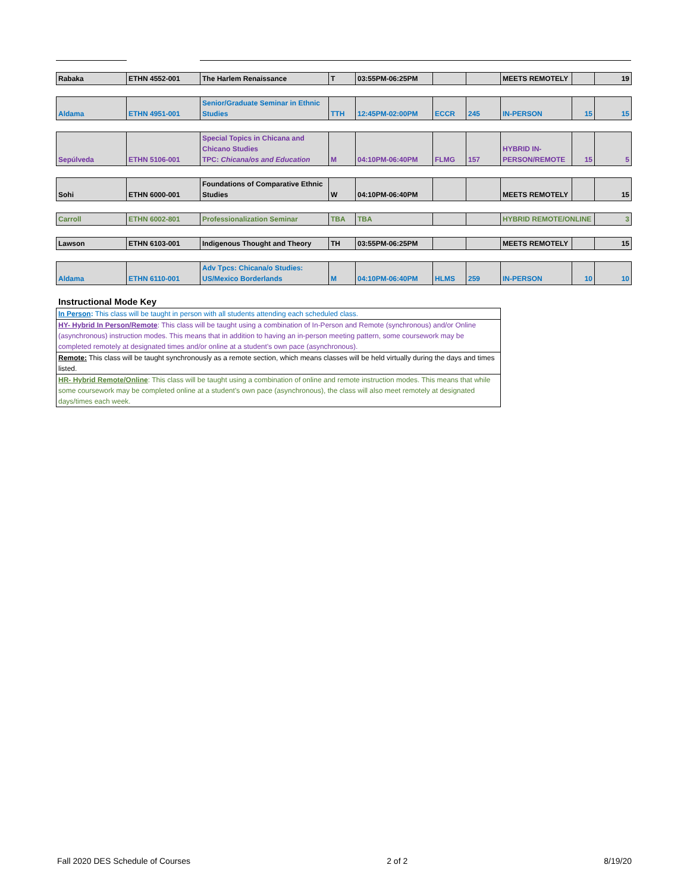| Rabaka | ETHN 4552-001 | The Harlem Renaissance | T | 03:55PM-06:25PM | | | MEETS REMOTELY | | 19 |
| Aldama | ETHN 4951-001 | Senior/Graduate Seminar in Ethnic Studies | TTH | 12:45PM-02:00PM | ECCR | 245 | IN-PERSON | 15 | 15 |
| Sepúlveda | ETHN 5106-001 | Special Topics in Chicana and Chicano Studies TPC: Chicana/os and Education | M | 04:10PM-06:40PM | FLMG | 157 | HYBRID IN-PERSON/REMOTE | 15 | 5 |
| Sohi | ETHN 6000-001 | Foundations of Comparative Ethnic Studies | W | 04:10PM-06:40PM | | | MEETS REMOTELY | | 15 |
| Carroll | ETHN 6002-801 | Professionalization Seminar | TBA | TBA | | | HYBRID REMOTE/ONLINE | 3 |
| Lawson | ETHN 6103-001 | Indigenous Thought and Theory | TH | 03:55PM-06:25PM | | | MEETS REMOTELY | | 15 |
| Aldama | ETHN 6110-001 | Adv Tpcs: Chicana/o Studies: US/Mexico Borderlands | M | 04:10PM-06:40PM | HLMS | 259 | IN-PERSON | 10 | 10 |
Instructional Mode Key
In Person: This class will be taught in person with all students attending each scheduled class.
HY- Hybrid In Person/Remote: This class will be taught using a combination of In-Person and Remote (synchronous) and/or Online (asynchronous) instruction modes. This means that in addition to having an in-person meeting pattern, some coursework may be completed remotely at designated times and/or online at a student's own pace (asynchronous).
Remote: This class will be taught synchronously as a remote section, which means classes will be held virtually during the days and times listed.
HR- Hybrid Remote/Online: This class will be taught using a combination of online and remote instruction modes. This means that while some coursework may be completed online at a student’s own pace (asynchronous), the class will also meet remotely at designated days/times each week.
Fall 2020 DES Schedule of Courses 2 of 2 8/19/20